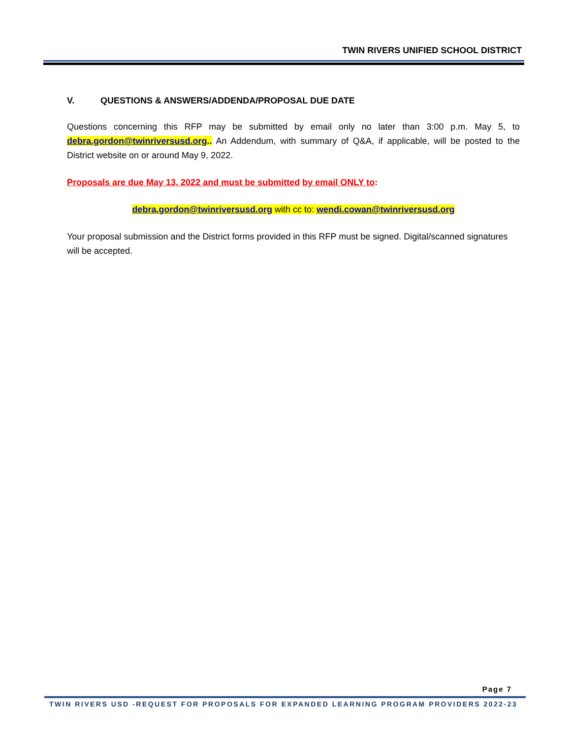TWIN RIVERS UNIFIED SCHOOL DISTRICT
V. QUESTIONS & ANSWERS/ADDENDA/PROPOSAL DUE DATE
Questions concerning this RFP may be submitted by email only no later than 3:00 p.m. May 5, to debra.gordon@twinriversusd.org.. An Addendum, with summary of Q&A, if applicable, will be posted to the District website on or around May 9, 2022.
Proposals are due May 13, 2022 and must be submitted by email ONLY to:
debra.gordon@twinriversusd.org with cc to: wendi.cowan@twinriversusd.org
Your proposal submission and the District forms provided in this RFP must be signed. Digital/scanned signatures will be accepted.
Page 7
TWIN RIVERS USD -REQUEST FOR PROPOSALS FOR EXPANDED LEARNING PROGRAM PROVIDERS 2022-23